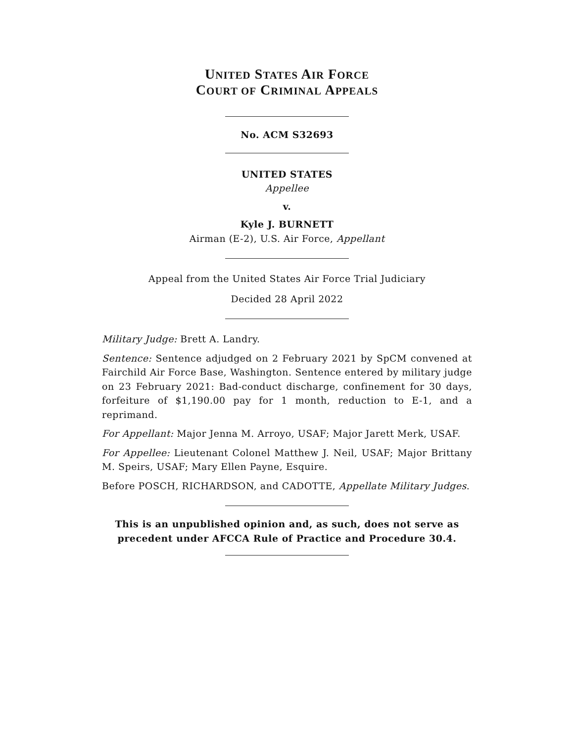UNITED STATES AIR FORCE
COURT OF CRIMINAL APPEALS
No. ACM S32693
UNITED STATES
Appellee
v.
Kyle J. BURNETT
Airman (E-2), U.S. Air Force, Appellant
Appeal from the United States Air Force Trial Judiciary
Decided 28 April 2022
Military Judge: Brett A. Landry.
Sentence: Sentence adjudged on 2 February 2021 by SpCM convened at Fairchild Air Force Base, Washington. Sentence entered by military judge on 23 February 2021: Bad-conduct discharge, confinement for 30 days, forfeiture of $1,190.00 pay for 1 month, reduction to E-1, and a reprimand.
For Appellant: Major Jenna M. Arroyo, USAF; Major Jarett Merk, USAF.
For Appellee: Lieutenant Colonel Matthew J. Neil, USAF; Major Brittany M. Speirs, USAF; Mary Ellen Payne, Esquire.
Before POSCH, RICHARDSON, and CADOTTE, Appellate Military Judges.
This is an unpublished opinion and, as such, does not serve as precedent under AFCCA Rule of Practice and Procedure 30.4.